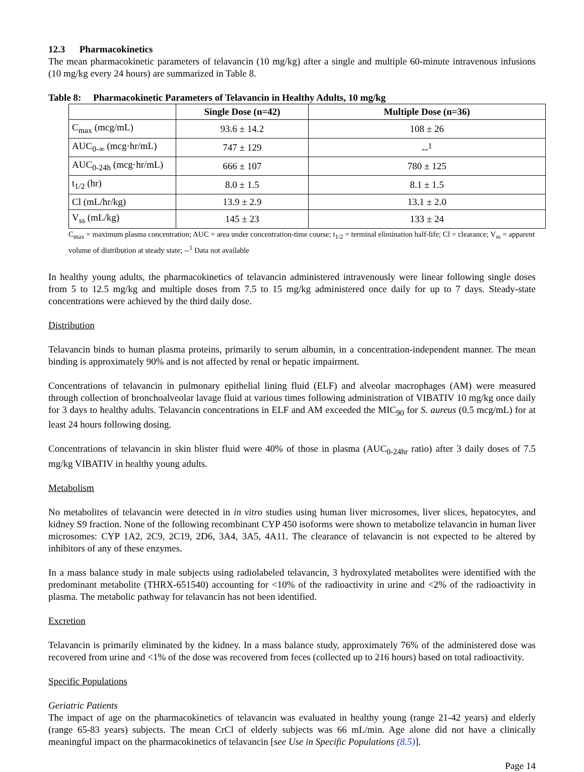12.3 Pharmacokinetics
The mean pharmacokinetic parameters of telavancin (10 mg/kg) after a single and multiple 60-minute intravenous infusions (10 mg/kg every 24 hours) are summarized in Table 8.
Table 8: Pharmacokinetic Parameters of Telavancin in Healthy Adults, 10 mg/kg
| | Single Dose (n=42) | Multiple Dose (n=36) |
| --- | --- | --- |
| C<sub>max</sub> (mcg/mL) | 93.6 ± 14.2 | 108 ± 26 |
| AUC<sub>0-∞</sub> (mcg·hr/mL) | 747 ± 129 | --<sup>1</sup> |
| AUC<sub>0-24h</sub> (mcg·hr/mL) | 666 ± 107 | 780 ± 125 |
| t<sub>1/2</sub> (hr) | 8.0 ± 1.5 | 8.1 ± 1.5 |
| Cl (mL/hr/kg) | 13.9 ± 2.9 | 13.1 ± 2.0 |
| V<sub>ss</sub> (mL/kg) | 145 ± 23 | 133 ± 24 |
C<sub>max</sub> = maximum plasma concentration; AUC = area under concentration-time course; t<sub>1/2</sub> = terminal elimination half-life; Cl = clearance; V<sub>ss</sub> = apparent volume of distribution at steady state; --<sup>1</sup> Data not available
In healthy young adults, the pharmacokinetics of telavancin administered intravenously were linear following single doses from 5 to 12.5 mg/kg and multiple doses from 7.5 to 15 mg/kg administered once daily for up to 7 days. Steady-state concentrations were achieved by the third daily dose.
Distribution
Telavancin binds to human plasma proteins, primarily to serum albumin, in a concentration-independent manner. The mean binding is approximately 90% and is not affected by renal or hepatic impairment.
Concentrations of telavancin in pulmonary epithelial lining fluid (ELF) and alveolar macrophages (AM) were measured through collection of bronchoalveolar lavage fluid at various times following administration of VIBATIV 10 mg/kg once daily for 3 days to healthy adults. Telavancin concentrations in ELF and AM exceeded the MIC<sub>90</sub> for S. aureus (0.5 mcg/mL) for at least 24 hours following dosing.
Concentrations of telavancin in skin blister fluid were 40% of those in plasma (AUC<sub>0-24hr</sub> ratio) after 3 daily doses of 7.5 mg/kg VIBATIV in healthy young adults.
Metabolism
No metabolites of telavancin were detected in in vitro studies using human liver microsomes, liver slices, hepatocytes, and kidney S9 fraction. None of the following recombinant CYP 450 isoforms were shown to metabolize telavancin in human liver microsomes: CYP 1A2, 2C9, 2C19, 2D6, 3A4, 3A5, 4A11. The clearance of telavancin is not expected to be altered by inhibitors of any of these enzymes.
In a mass balance study in male subjects using radiolabeled telavancin, 3 hydroxylated metabolites were identified with the predominant metabolite (THRX-651540) accounting for <10% of the radioactivity in urine and <2% of the radioactivity in plasma. The metabolic pathway for telavancin has not been identified.
Excretion
Telavancin is primarily eliminated by the kidney. In a mass balance study, approximately 76% of the administered dose was recovered from urine and <1% of the dose was recovered from feces (collected up to 216 hours) based on total radioactivity.
Specific Populations
Geriatric Patients
The impact of age on the pharmacokinetics of telavancin was evaluated in healthy young (range 21-42 years) and elderly (range 65-83 years) subjects. The mean CrCl of elderly subjects was 66 mL/min. Age alone did not have a clinically meaningful impact on the pharmacokinetics of telavancin [see Use in Specific Populations (8.5)].
Page 14